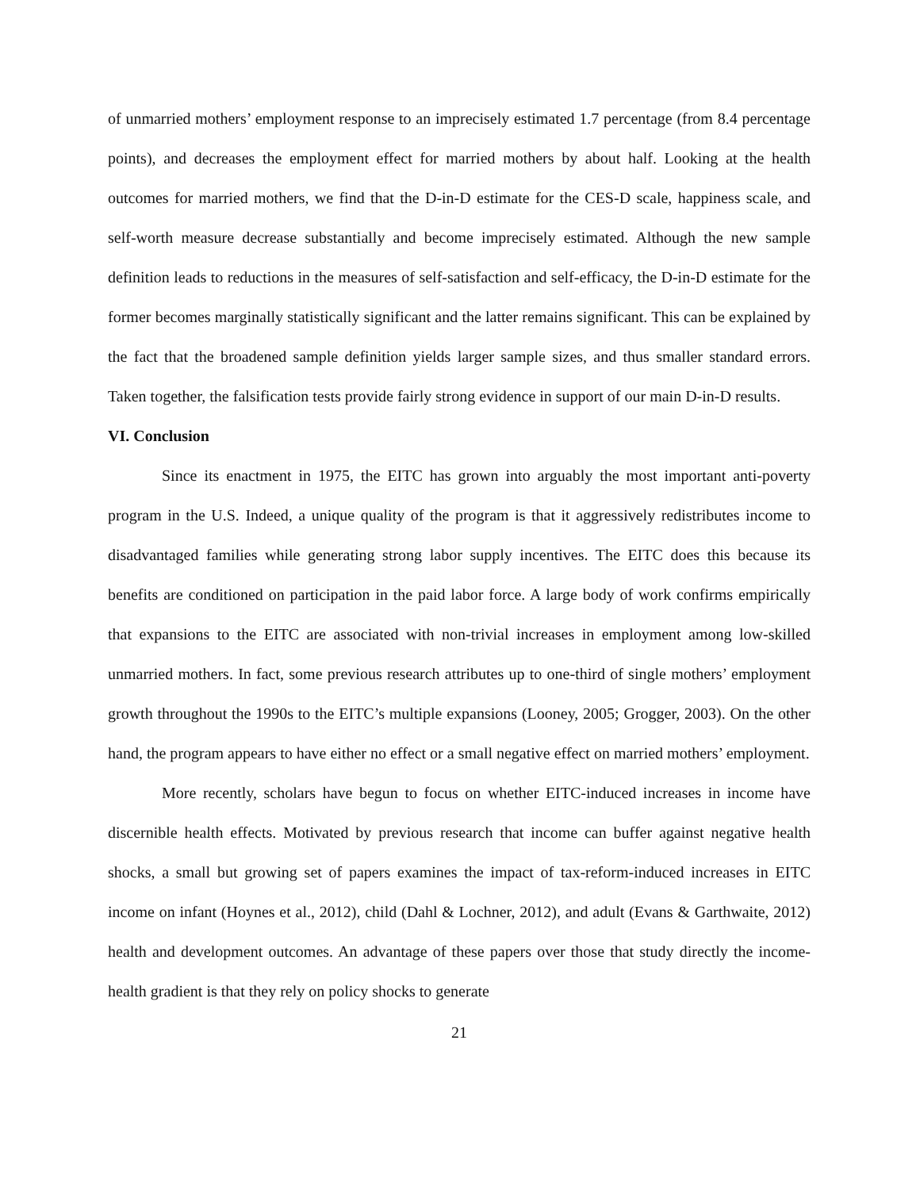of unmarried mothers’ employment response to an imprecisely estimated 1.7 percentage (from 8.4 percentage points), and decreases the employment effect for married mothers by about half. Looking at the health outcomes for married mothers, we find that the D-in-D estimate for the CES-D scale, happiness scale, and self-worth measure decrease substantially and become imprecisely estimated. Although the new sample definition leads to reductions in the measures of self-satisfaction and self-efficacy, the D-in-D estimate for the former becomes marginally statistically significant and the latter remains significant. This can be explained by the fact that the broadened sample definition yields larger sample sizes, and thus smaller standard errors. Taken together, the falsification tests provide fairly strong evidence in support of our main D-in-D results.
VI. Conclusion
Since its enactment in 1975, the EITC has grown into arguably the most important anti-poverty program in the U.S. Indeed, a unique quality of the program is that it aggressively redistributes income to disadvantaged families while generating strong labor supply incentives. The EITC does this because its benefits are conditioned on participation in the paid labor force. A large body of work confirms empirically that expansions to the EITC are associated with non-trivial increases in employment among low-skilled unmarried mothers. In fact, some previous research attributes up to one-third of single mothers’ employment growth throughout the 1990s to the EITC’s multiple expansions (Looney, 2005; Grogger, 2003). On the other hand, the program appears to have either no effect or a small negative effect on married mothers’ employment.
More recently, scholars have begun to focus on whether EITC-induced increases in income have discernible health effects. Motivated by previous research that income can buffer against negative health shocks, a small but growing set of papers examines the impact of tax-reform-induced increases in EITC income on infant (Hoynes et al., 2012), child (Dahl & Lochner, 2012), and adult (Evans & Garthwaite, 2012) health and development outcomes. An advantage of these papers over those that study directly the income-health gradient is that they rely on policy shocks to generate
21